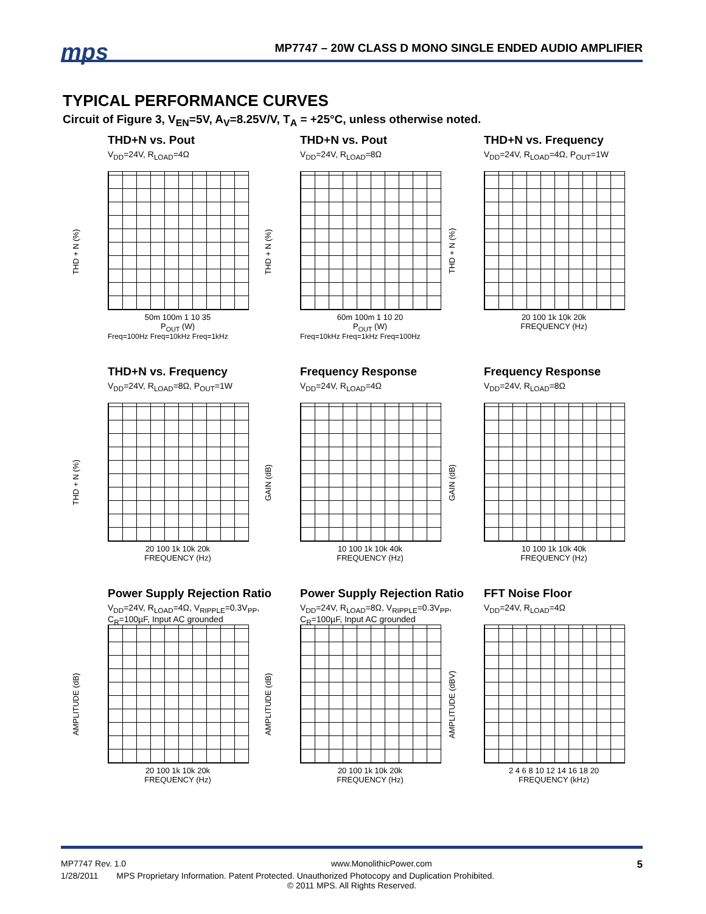mps
MP7747 – 20W CLASS D MONO SINGLE ENDED AUDIO AMPLIFIER
TYPICAL PERFORMANCE CURVES
Circuit of Figure 3, V<sub>EN</sub>=5V, A<sub>V</sub>=8.25V/V, T<sub>A</sub> = +25°C, unless otherwise noted.
THD+N vs. Pout
V<sub>DD</sub>=24V, R<sub>LOAD</sub>=4Ω
THD + N (%)
50m 100m 1 10 35
P<sub>OUT</sub> (W)
Freq=100Hz Freq=10kHz Freq=1kHz
THD+N vs. Pout
V<sub>DD</sub>=24V, R<sub>LOAD</sub>=8Ω
THD + N (%)
60m 100m 1 10 20
P<sub>OUT</sub> (W)
Freq=10kHz Freq=1kHz Freq=100Hz
THD+N vs. Frequency
V<sub>DD</sub>=24V, R<sub>LOAD</sub>=4Ω, P<sub>OUT</sub>=1W
THD + N (%)
20 100 1k 10k 20k
FREQUENCY (Hz)
THD+N vs. Frequency
V<sub>DD</sub>=24V, R<sub>LOAD</sub>=8Ω, P<sub>OUT</sub>=1W
THD + N (%)
20 100 1k 10k 20k
FREQUENCY (Hz)
Frequency Response
V<sub>DD</sub>=24V, R<sub>LOAD</sub>=4Ω
GAIN (dB)
10 100 1k 10k 40k
FREQUENCY (Hz)
Frequency Response
V<sub>DD</sub>=24V, R<sub>LOAD</sub>=8Ω
GAIN (dB)
10 100 1k 10k 40k
FREQUENCY (Hz)
Power Supply Rejection Ratio
V<sub>DD</sub>=24V, R<sub>LOAD</sub>=4Ω, V<sub>RIPPLE</sub>=0.3V<sub>PP</sub>,
C<sub>R</sub>=100µF, Input AC grounded
AMPLITUDE (dB)
20 100 1k 10k 20k
FREQUENCY (Hz)
Power Supply Rejection Ratio
V<sub>DD</sub>=24V, R<sub>LOAD</sub>=8Ω, V<sub>RIPPLE</sub>=0.3V<sub>PP</sub>,
C<sub>R</sub>=100µF, Input AC grounded
AMPLITUDE (dB)
20 100 1k 10k 20k
FREQUENCY (Hz)
FFT Noise Floor
V<sub>DD</sub>=24V, R<sub>LOAD</sub>=4Ω
AMPLITUDE (dBV)
2 4 6 8 10 12 14 16 18 20
FREQUENCY (kHz)
MP7747 Rev. 1.0 www.MonolithicPower.com 5
1/28/2011 MPS Proprietary Information. Patent Protected. Unauthorized Photocopy and Duplication Prohibited.
© 2011 MPS. All Rights Reserved.